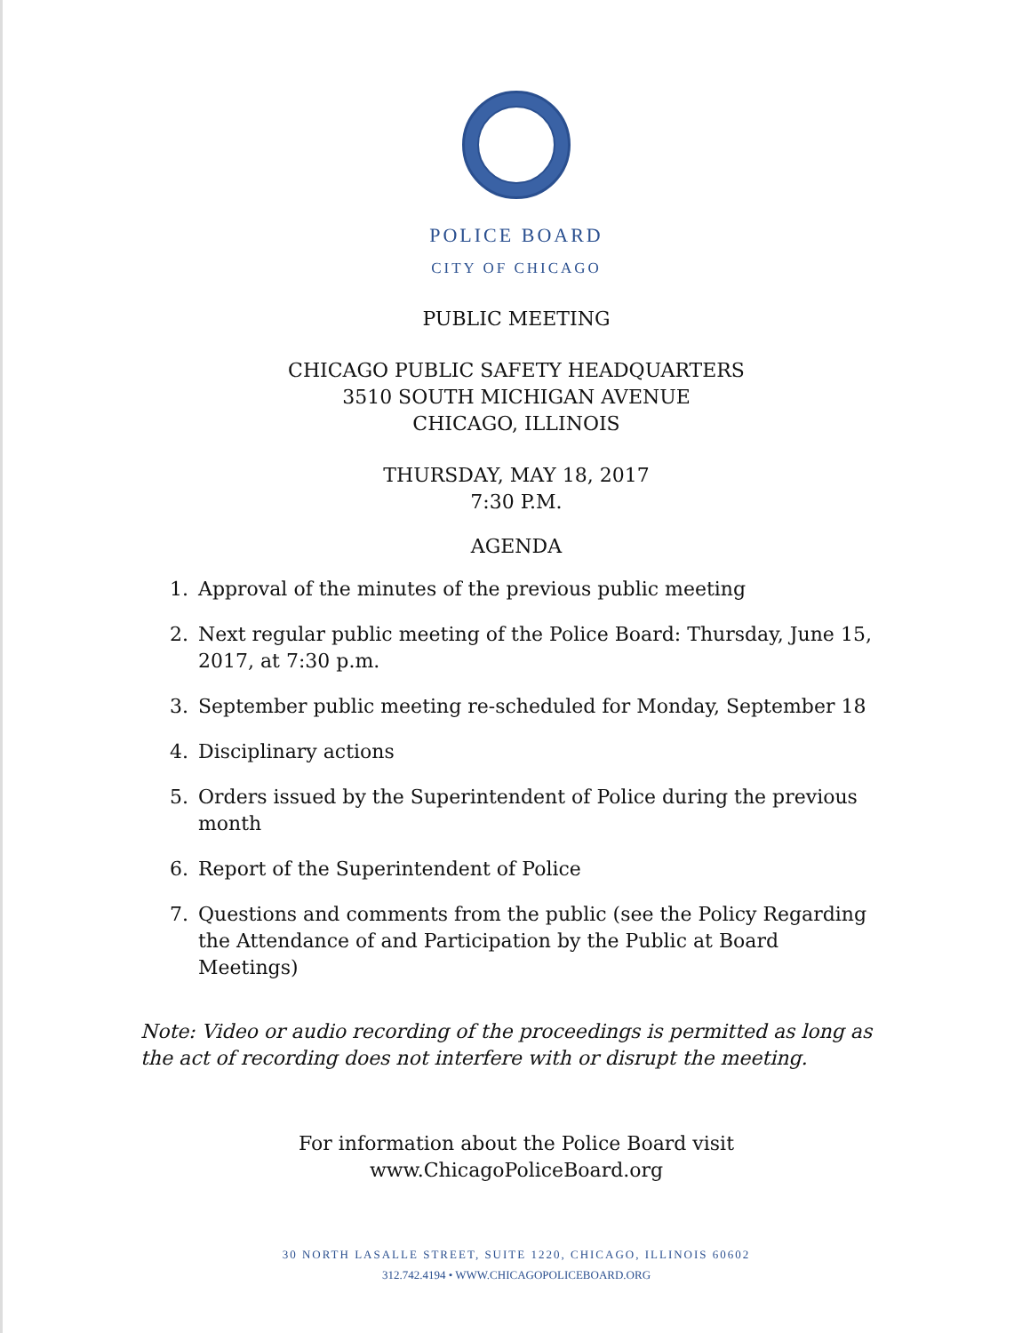POLICE BOARD
CITY OF CHICAGO
PUBLIC MEETING
CHICAGO PUBLIC SAFETY HEADQUARTERS
3510 SOUTH MICHIGAN AVENUE
CHICAGO, ILLINOIS
THURSDAY, MAY 18, 2017
7:30 P.M.
AGENDA
1. Approval of the minutes of the previous public meeting
2. Next regular public meeting of the Police Board: Thursday, June 15, 2017, at 7:30 p.m.
3. September public meeting re-scheduled for Monday, September 18
4. Disciplinary actions
5. Orders issued by the Superintendent of Police during the previous month
6. Report of the Superintendent of Police
7. Questions and comments from the public (see the Policy Regarding the Attendance of and Participation by the Public at Board Meetings)
Note: Video or audio recording of the proceedings is permitted as long as the act of recording does not interfere with or disrupt the meeting.
For information about the Police Board visit
www.ChicagoPoliceBoard.org
30 NORTH LASALLE STREET, SUITE 1220, CHICAGO, ILLINOIS 60602
312.742.4194 • WWW.CHICAGOPOLICEBOARD.ORG